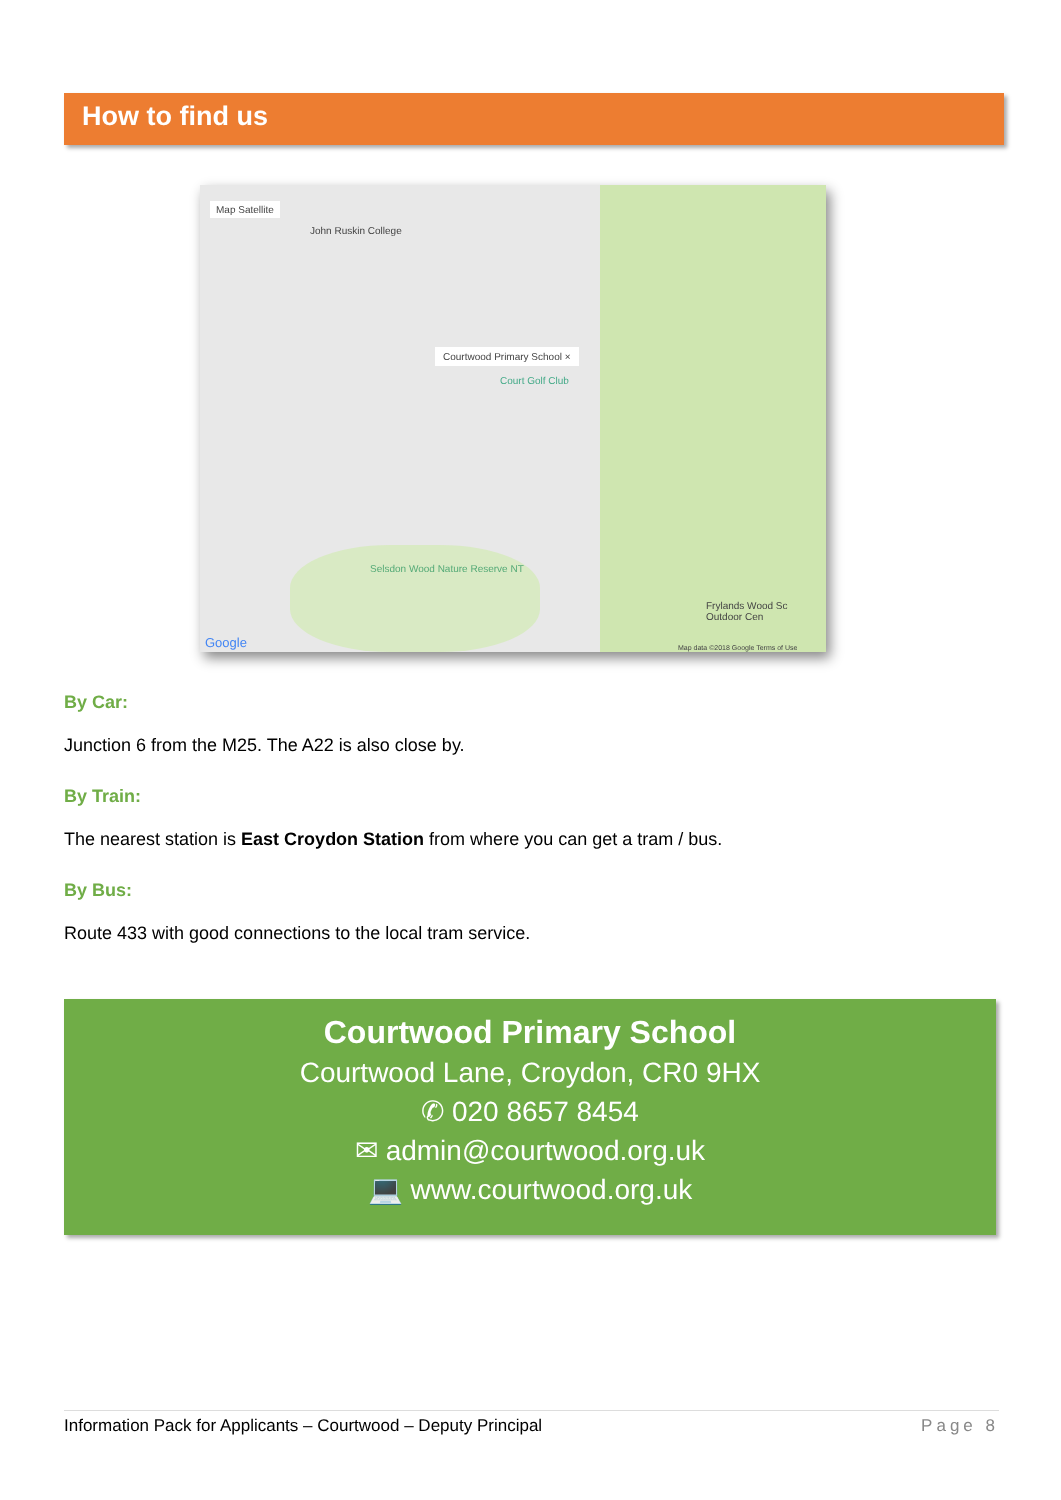How to find us
Map Satellite
John Ruskin College
Courtwood Primary School ×
Court Golf Club
Selsdon Wood Nature Reserve NT
Frylands Wood Sc Outdoor Cen
Google
Map data ©2018 Google Terms of Use
By Car:
Junction 6 from the M25. The A22 is also close by.
By Train:
The nearest station is East Croydon Station from where you can get a tram / bus.
By Bus:
Route 433 with good connections to the local tram service.
Courtwood Primary School
Courtwood Lane, Croydon, CR0 9HX
✆ 020 8657 8454
✉ admin@courtwood.org.uk
💻 www.courtwood.org.uk
Information Pack for Applicants – Courtwood – Deputy Principal Page 8